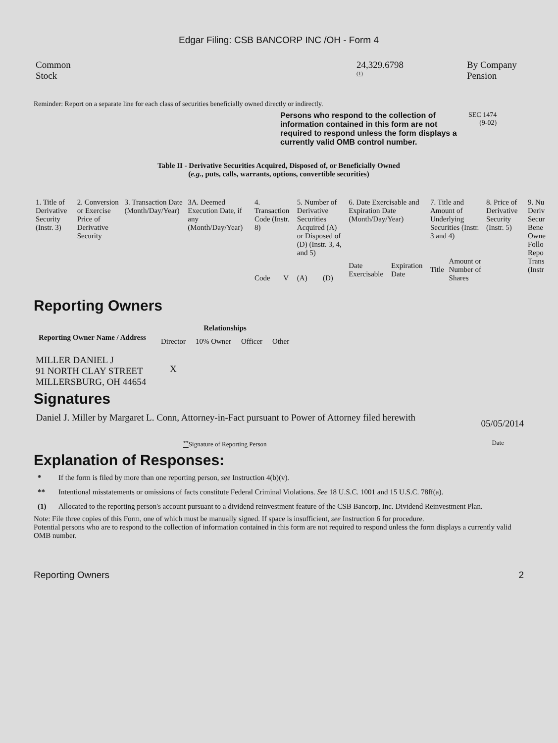Edgar Filing: CSB BANCORP INC /OH - Form 4
| Common Stock | 24,329.6798 <sup>(1)</sup> | By Company Pension |
Reminder: Report on a separate line for each class of securities beneficially owned directly or indirectly.
Persons who respond to the collection of information contained in this form are not required to respond unless the form displays a currently valid OMB control number.
SEC 1474
(9-02)
Table II - Derivative Securities Acquired, Disposed of, or Beneficially Owned
(e.g., puts, calls, warrants, options, convertible securities)
| 1. Title of Derivative Security (Instr. 3) | 2. Conversion or Exercise Price of Derivative Security | 3. Transaction Date (Month/Day/Year) | 3A. Deemed Execution Date, if any (Month/Day/Year) | 4. Transaction Code (Instr. 8) | | 5. Number of Derivative Securities Acquired (A) or Disposed of (D) (Instr. 3, 4, and 5) | | 6. Date Exercisable and Expiration Date (Month/Day/Year) | | 7. Title and Amount of Underlying Securities (Instr. 3 and 4) | | 8. Price of Derivative Security (Instr. 5) | 9. Nu Deriv Secur Bene Owne Follo Repo Trans (Instr |
| --- | --- | --- | --- | --- | --- | --- | --- | --- | --- | --- | --- | --- | --- |
| | | | | Code | V | (A) | (D) | Date Exercisable | Expiration Date | Title | Amount or Number of Shares | | |
Reporting Owners
| Reporting Owner Name / Address | Relationships | | | |
| --- | --- | --- | --- | --- |
| | Director | 10% Owner | Officer | Other |
| MILLER DANIEL J 91 NORTH CLAY STREET MILLERSBURG, OH 44654 | X | | | |
Signatures
Daniel J. Miller by Margaret L. Conn, Attorney-in-Fact pursuant to Power of Attorney filed herewith
05/05/2014
<sup>**</sup> Signature of Reporting Person
Date
Explanation of Responses:
| * | If the form is filed by more than one reporting person, see Instruction 4(b)(v). |
| ** | Intentional misstatements or omissions of facts constitute Federal Criminal Violations. See 18 U.S.C. 1001 and 15 U.S.C. 78ff(a). |
| (1) | Allocated to the reporting person's account pursuant to a dividend reinvestment feature of the CSB Bancorp, Inc. Dividend Reinvestment Plan. |
Note: File three copies of this Form, one of which must be manually signed. If space is insufficient, see Instruction 6 for procedure.
Potential persons who are to respond to the collection of information contained in this form are not required to respond unless the form displays a currently valid OMB number.
Reporting Owners 2